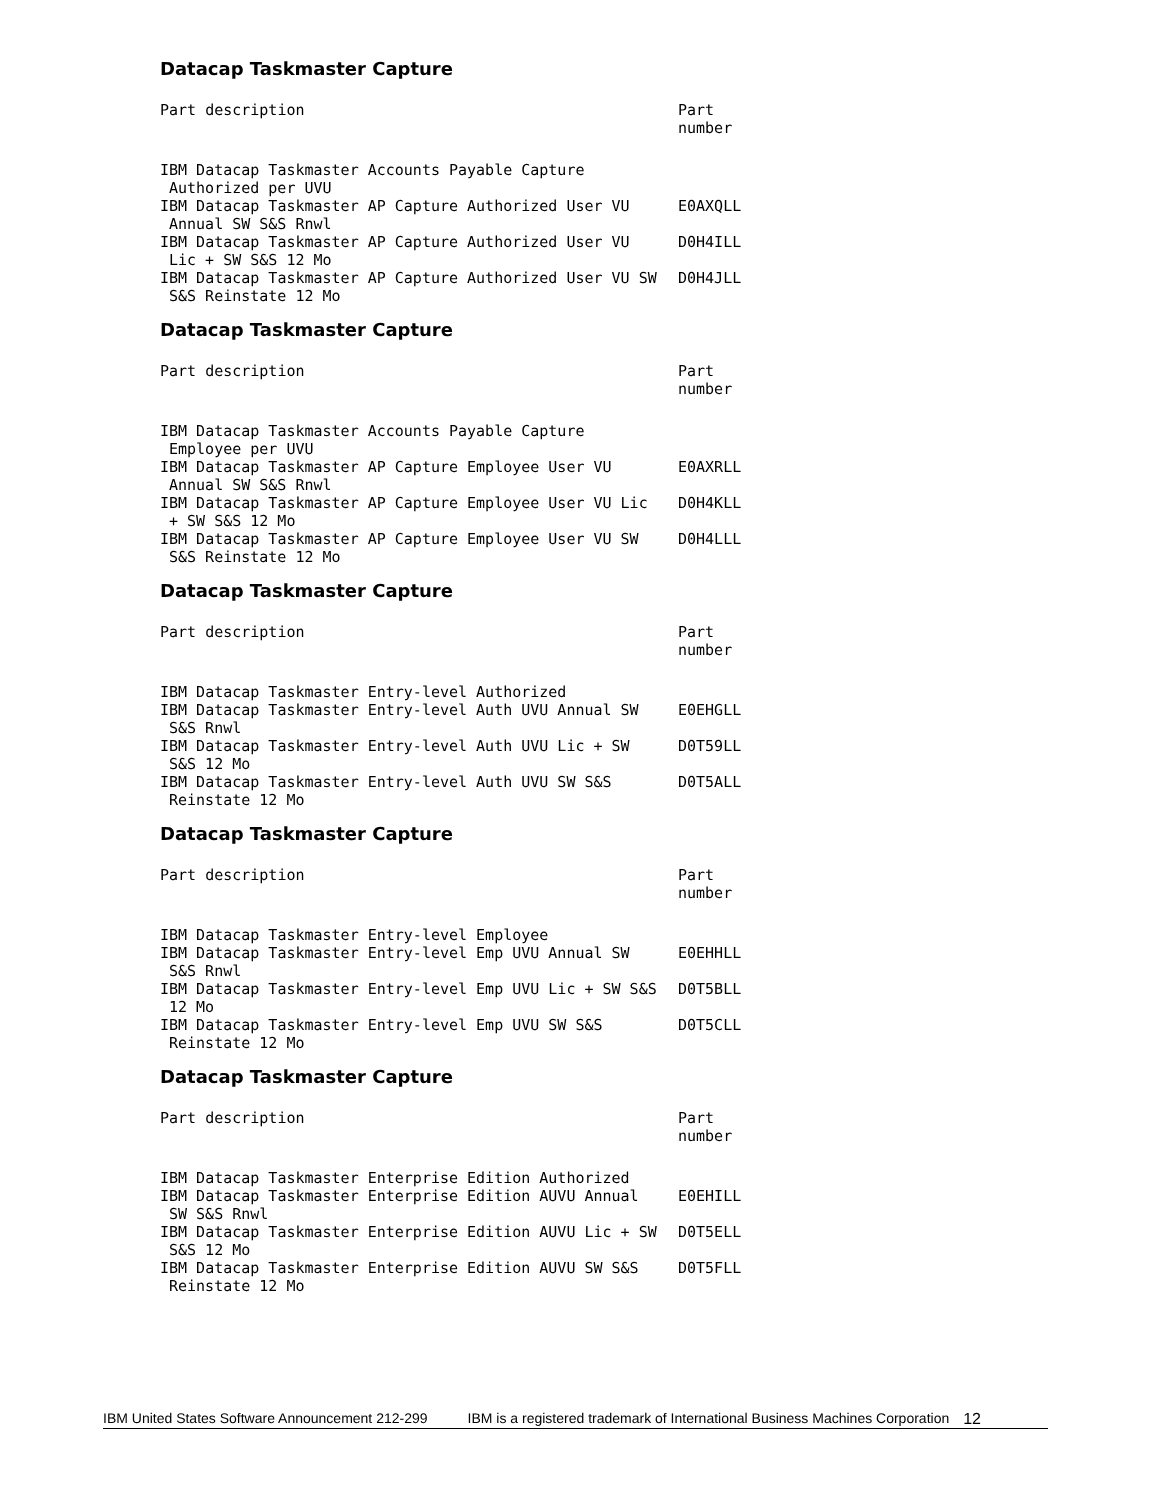Datacap Taskmaster Capture
| Part description | Part number |
| --- | --- |
| IBM Datacap Taskmaster Accounts Payable Capture Authorized per UVU | |
| IBM Datacap Taskmaster AP Capture Authorized User VU Annual SW S&S Rnwl | E0AXQLL |
| IBM Datacap Taskmaster AP Capture Authorized User VU Lic + SW S&S 12 Mo | D0H4ILL |
| IBM Datacap Taskmaster AP Capture Authorized User VU SW S&S Reinstate 12 Mo | D0H4JLL |
Datacap Taskmaster Capture
| Part description | Part number |
| --- | --- |
| IBM Datacap Taskmaster Accounts Payable Capture Employee per UVU | |
| IBM Datacap Taskmaster AP Capture Employee User VU Annual SW S&S Rnwl | E0AXRLL |
| IBM Datacap Taskmaster AP Capture Employee User VU Lic + SW S&S 12 Mo | D0H4KLL |
| IBM Datacap Taskmaster AP Capture Employee User VU SW S&S Reinstate 12 Mo | D0H4LLL |
Datacap Taskmaster Capture
| Part description | Part number |
| --- | --- |
| IBM Datacap Taskmaster Entry-level Authorized | |
| IBM Datacap Taskmaster Entry-level Auth UVU Annual SW S&S Rnwl | E0EHGLL |
| IBM Datacap Taskmaster Entry-level Auth UVU Lic + SW S&S 12 Mo | D0T59LL |
| IBM Datacap Taskmaster Entry-level Auth UVU SW S&S Reinstate 12 Mo | D0T5ALL |
Datacap Taskmaster Capture
| Part description | Part number |
| --- | --- |
| IBM Datacap Taskmaster Entry-level Employee | |
| IBM Datacap Taskmaster Entry-level Emp UVU Annual SW S&S Rnwl | E0EHHLL |
| IBM Datacap Taskmaster Entry-level Emp UVU Lic + SW S&S 12 Mo | D0T5BLL |
| IBM Datacap Taskmaster Entry-level Emp UVU SW S&S Reinstate 12 Mo | D0T5CLL |
Datacap Taskmaster Capture
| Part description | Part number |
| --- | --- |
| IBM Datacap Taskmaster Enterprise Edition Authorized | |
| IBM Datacap Taskmaster Enterprise Edition AUVU Annual SW S&S Rnwl | E0EHILL |
| IBM Datacap Taskmaster Enterprise Edition AUVU Lic + SW S&S 12 Mo | D0T5ELL |
| IBM Datacap Taskmaster Enterprise Edition AUVU SW S&S Reinstate 12 Mo | D0T5FLL |
IBM United States Software Announcement 212-299 IBM is a registered trademark of International Business Machines Corporation 12